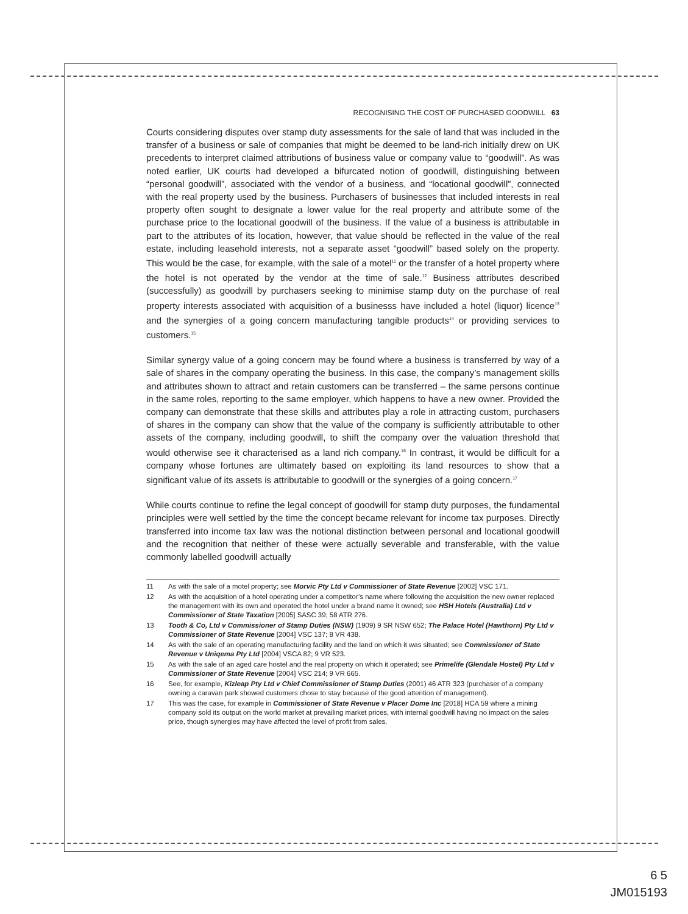RECOGNISING THE COST OF PURCHASED GOODWILL 63
Courts considering disputes over stamp duty assessments for the sale of land that was included in the transfer of a business or sale of companies that might be deemed to be land-rich initially drew on UK precedents to interpret claimed attributions of business value or company value to “goodwill”. As was noted earlier, UK courts had developed a bifurcated notion of goodwill, distinguishing between “personal goodwill”, associated with the vendor of a business, and “locational goodwill”, connected with the real property used by the business. Purchasers of businesses that included interests in real property often sought to designate a lower value for the real property and attribute some of the purchase price to the locational goodwill of the business. If the value of a business is attributable in part to the attributes of its location, however, that value should be reflected in the value of the real estate, including leasehold interests, not a separate asset “goodwill” based solely on the property. This would be the case, for example, with the sale of a motel<sup>11</sup> or the transfer of a hotel property where the hotel is not operated by the vendor at the time of sale.<sup>12</sup> Business attributes described (successfully) as goodwill by purchasers seeking to minimise stamp duty on the purchase of real property interests associated with acquisition of a businesss have included a hotel (liquor) licence<sup>13</sup> and the synergies of a going concern manufacturing tangible products<sup>14</sup> or providing services to customers.<sup>15</sup>
Similar synergy value of a going concern may be found where a business is transferred by way of a sale of shares in the company operating the business. In this case, the company’s management skills and attributes shown to attract and retain customers can be transferred – the same persons continue in the same roles, reporting to the same employer, which happens to have a new owner. Provided the company can demonstrate that these skills and attributes play a role in attracting custom, purchasers of shares in the company can show that the value of the company is sufficiently attributable to other assets of the company, including goodwill, to shift the company over the valuation threshold that would otherwise see it characterised as a land rich company.<sup>16</sup> In contrast, it would be difficult for a company whose fortunes are ultimately based on exploiting its land resources to show that a significant value of its assets is attributable to goodwill or the synergies of a going concern.<sup>17</sup>
While courts continue to refine the legal concept of goodwill for stamp duty purposes, the fundamental principles were well settled by the time the concept became relevant for income tax purposes. Directly transferred into income tax law was the notional distinction between personal and locational goodwill and the recognition that neither of these were actually severable and transferable, with the value commonly labelled goodwill actually
11 As with the sale of a motel property; see Morvic Pty Ltd v Commissioner of State Revenue [2002] VSC 171.
12 As with the acquisition of a hotel operating under a competitor’s name where following the acquisition the new owner replaced the management with its own and operated the hotel under a brand name it owned; see HSH Hotels (Australia) Ltd v Commissioner of State Taxation [2005] SASC 39; 58 ATR 276.
13 Tooth & Co, Ltd v Commissioner of Stamp Duties (NSW) (1909) 9 SR NSW 652; The Palace Hotel (Hawthorn) Pty Ltd v Commissioner of State Revenue [2004] VSC 137; 8 VR 438.
14 As with the sale of an operating manufacturing facility and the land on which it was situated; see Commissioner of State Revenue v Uniqema Pty Ltd [2004] VSCA 82; 9 VR 523.
15 As with the sale of an aged care hostel and the real property on which it operated; see Primelife (Glendale Hostel) Pty Ltd v Commissioner of State Revenue [2004] VSC 214; 9 VR 665.
16 See, for example, Kizleap Pty Ltd v Chief Commissioner of Stamp Duties (2001) 46 ATR 323 (purchaser of a company owning a caravan park showed customers chose to stay because of the good attention of management).
17 This was the case, for example in Commissioner of State Revenue v Placer Dome Inc [2018] HCA 59 where a mining company sold its output on the world market at prevailing market prices, with internal goodwill having no impact on the sales price, though synergies may have affected the level of profit from sales.
6 5
JM015193